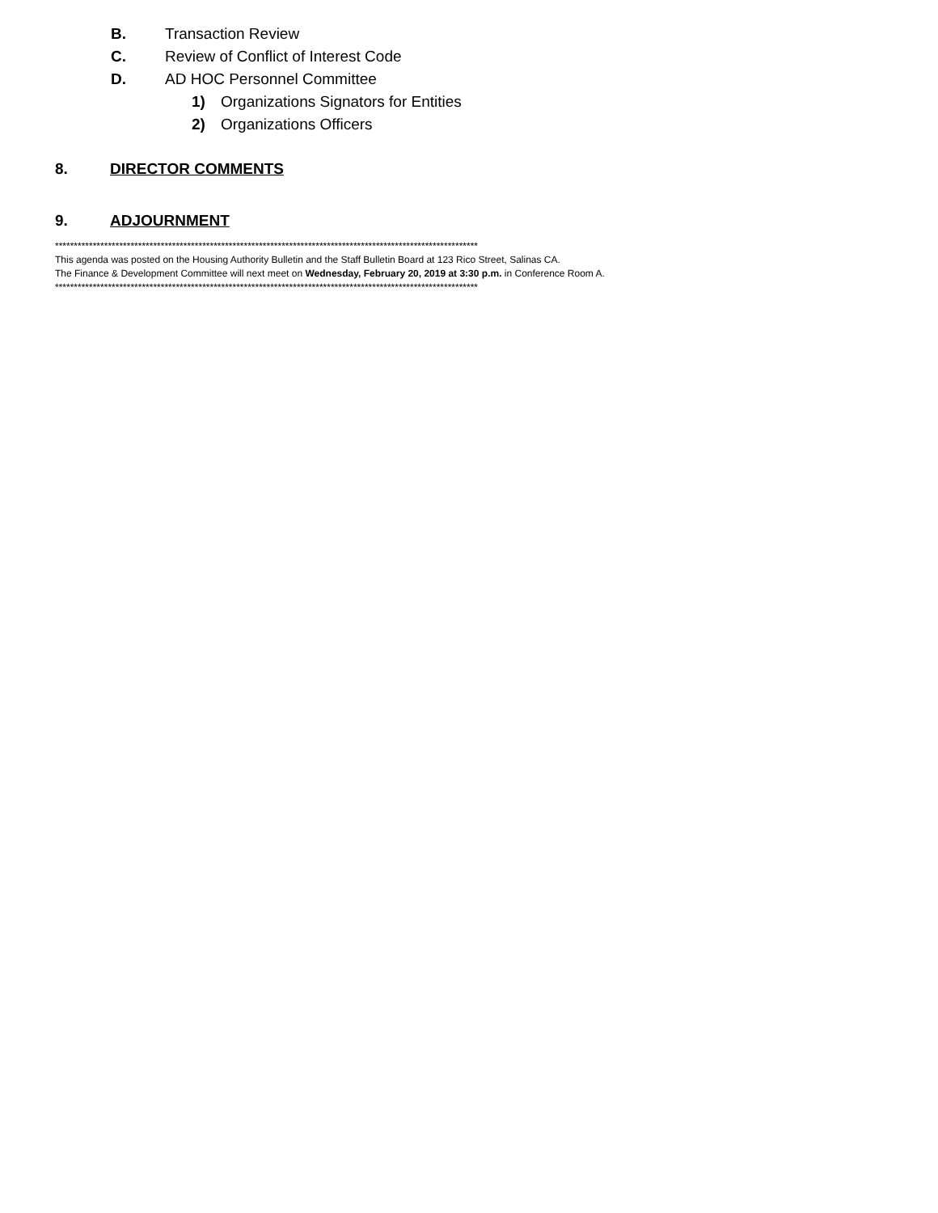B. Transaction Review
C. Review of Conflict of Interest Code
D. AD HOC Personnel Committee
1) Organizations Signators for Entities
2) Organizations Officers
8. DIRECTOR COMMENTS
9. ADJOURNMENT
****************************************************************************************************************
This agenda was posted on the Housing Authority Bulletin and the Staff Bulletin Board at 123 Rico Street, Salinas CA.
The Finance & Development Committee will next meet on Wednesday, February 20, 2019 at 3:30 p.m. in Conference Room A.
****************************************************************************************************************